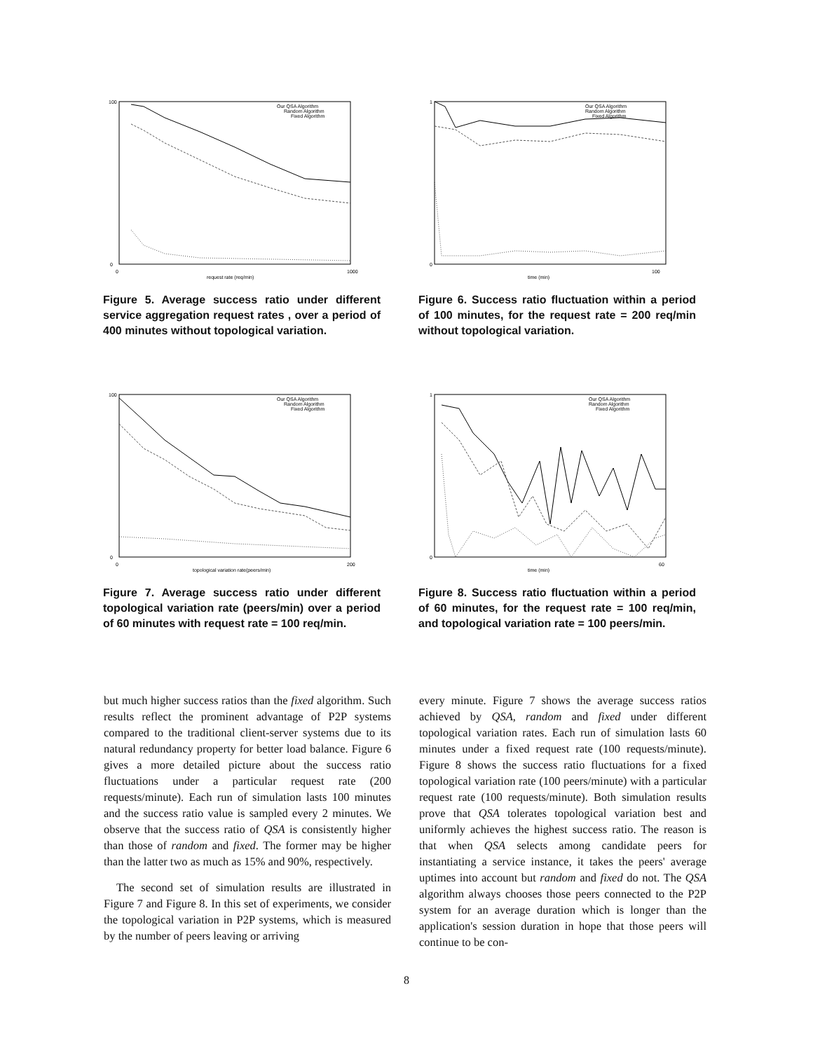100
0
0
1000
request rate (req/min)
Our QSA Algorithm
Random Algorithm
Fixed Algorithm
Figure 5. Average success ratio under different service aggregation request rates , over a period of 400 minutes without topological variation.
1
0
100
time (min)
Our QSA Algorithm
Random Algorithm
Fixed Algorithm
Figure 6. Success ratio fluctuation within a period of 100 minutes, for the request rate = 200 req/min without topological variation.
100
0
0
200
topological variation rate(peers/min)
Our QSA Algorithm
Random Algorithm
Fixed Algorithm
Figure 7. Average success ratio under different topological variation rate (peers/min) over a period of 60 minutes with request rate = 100 req/min.
1
0
60
time (min)
Our QSA Algorithm
Random Algorithm
Fixed Algorithm
Figure 8. Success ratio fluctuation within a period of 60 minutes, for the request rate = 100 req/min, and topological variation rate = 100 peers/min.
but much higher success ratios than the fixed algorithm. Such results reflect the prominent advantage of P2P systems compared to the traditional client-server systems due to its natural redundancy property for better load balance. Figure 6 gives a more detailed picture about the success ratio fluctuations under a particular request rate (200 requests/minute). Each run of simulation lasts 100 minutes and the success ratio value is sampled every 2 minutes. We observe that the success ratio of QSA is consistently higher than those of random and fixed. The former may be higher than the latter two as much as 15% and 90%, respectively.
The second set of simulation results are illustrated in Figure 7 and Figure 8. In this set of experiments, we consider the topological variation in P2P systems, which is measured by the number of peers leaving or arriving
every minute. Figure 7 shows the average success ratios achieved by QSA, random and fixed under different topological variation rates. Each run of simulation lasts 60 minutes under a fixed request rate (100 requests/minute). Figure 8 shows the success ratio fluctuations for a fixed topological variation rate (100 peers/minute) with a particular request rate (100 requests/minute). Both simulation results prove that QSA tolerates topological variation best and uniformly achieves the highest success ratio. The reason is that when QSA selects among candidate peers for instantiating a service instance, it takes the peers' average uptimes into account but random and fixed do not. The QSA algorithm always chooses those peers connected to the P2P system for an average duration which is longer than the application's session duration in hope that those peers will continue to be con-
8